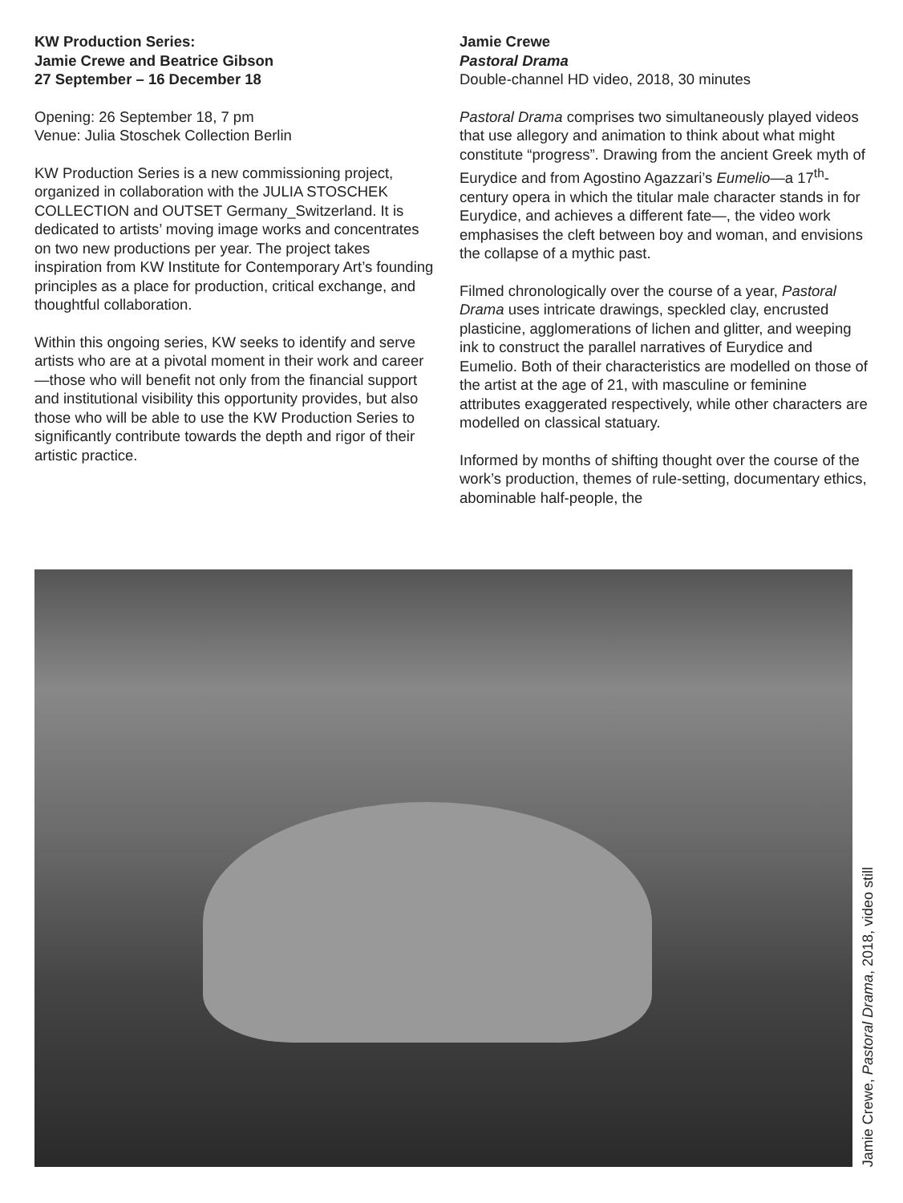KW Production Series:
Jamie Crewe and Beatrice Gibson
27 September – 16 December 18
Opening: 26 September 18, 7 pm
Venue: Julia Stoschek Collection Berlin
KW Production Series is a new commissioning project, organized in collaboration with the JULIA STOSCHEK COLLECTION and OUTSET Germany_Switzerland. It is dedicated to artists’ moving image works and concentrates on two new productions per year. The project takes inspiration from KW Institute for Contemporary Art’s founding principles as a place for production, critical exchange, and thoughtful collaboration.
Within this ongoing series, KW seeks to identify and serve artists who are at a pivotal moment in their work and career—those who will benefit not only from the financial support and institutional visibility this opportunity provides, but also those who will be able to use the KW Production Series to significantly contribute towards the depth and rigor of their artistic practice.
Jamie Crewe
Pastoral Drama
Double-channel HD video, 2018, 30 minutes
Pastoral Drama comprises two simultaneously played videos that use allegory and animation to think about what might constitute “progress”. Drawing from the ancient Greek myth of Eurydice and from Agostino Agazzari’s Eumelio—a 17<sup>th</sup>-century opera in which the titular male character stands in for Eurydice, and achieves a different fate—, the video work emphasises the cleft between boy and woman, and envisions the collapse of a mythic past.
Filmed chronologically over the course of a year, Pastoral Drama uses intricate drawings, speckled clay, encrusted plasticine, agglomerations of lichen and glitter, and weeping ink to construct the parallel narratives of Eurydice and Eumelio. Both of their characteristics are modelled on those of the artist at the age of 21, with masculine or feminine attributes exaggerated respectively, while other characters are modelled on classical statuary.
Informed by months of shifting thought over the course of the work’s production, themes of rule-setting, documentary ethics, abominable half-people, the
Jamie Crewe, Pastoral Drama, 2018, video still